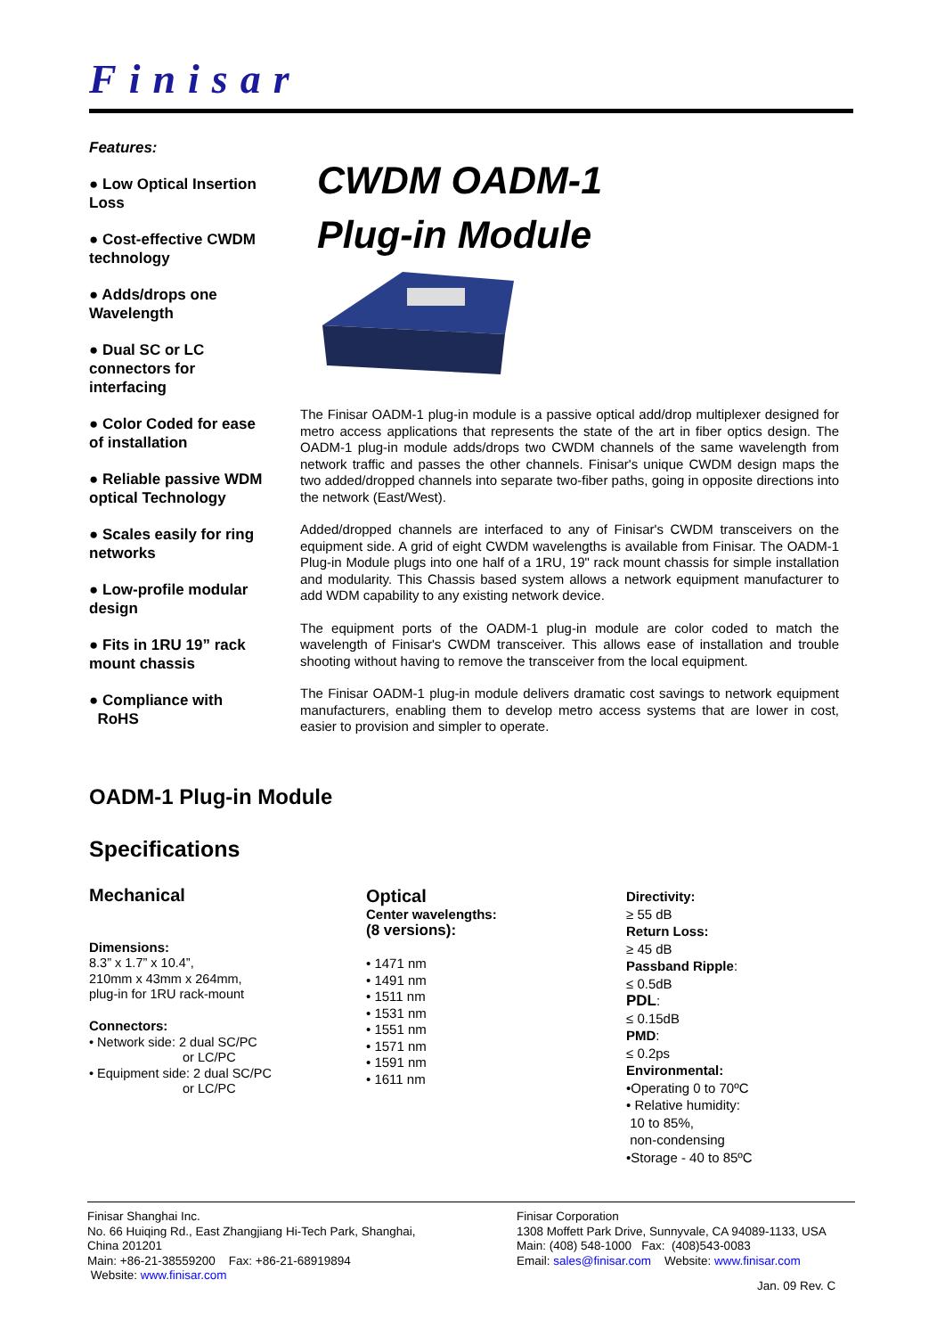Finisar
Features:
● Low Optical Insertion Loss
● Cost-effective CWDM technology
● Adds/drops one Wavelength
● Dual SC or LC connectors for interfacing
● Color Coded for ease of installation
● Reliable passive WDM optical Technology
● Scales easily for ring networks
● Low-profile modular design
● Fits in 1RU 19” rack mount chassis
● Compliance with
RoHS
CWDM OADM-1
Plug-in Module
The Finisar OADM-1 plug-in module is a passive optical add/drop multiplexer designed for metro access applications that represents the state of the art in fiber optics design. The OADM-1 plug-in module adds/drops two CWDM channels of the same wavelength from network traffic and passes the other channels. Finisar's unique CWDM design maps the two added/dropped channels into separate two-fiber paths, going in opposite directions into the network (East/West).
Added/dropped channels are interfaced to any of Finisar's CWDM transceivers on the equipment side. A grid of eight CWDM wavelengths is available from Finisar. The OADM-1 Plug-in Module plugs into one half of a 1RU, 19" rack mount chassis for simple installation and modularity. This Chassis based system allows a network equipment manufacturer to add WDM capability to any existing network device.
The equipment ports of the OADM-1 plug-in module are color coded to match the wavelength of Finisar's CWDM transceiver. This allows ease of installation and trouble shooting without having to remove the transceiver from the local equipment.
The Finisar OADM-1 plug-in module delivers dramatic cost savings to network equipment manufacturers, enabling them to develop metro access systems that are lower in cost, easier to provision and simpler to operate.
OADM-1 Plug-in Module
Specifications
Mechanical
Dimensions:
8.3” x 1.7” x 10.4”,
210mm x 43mm x 264mm,
plug-in for 1RU rack-mount
Connectors:
• Network side: 2 dual SC/PC
or LC/PC
• Equipment side: 2 dual SC/PC
or LC/PC
Optical
Center wavelengths:
(8 versions):
• 1471 nm
• 1491 nm
• 1511 nm
• 1531 nm
• 1551 nm
• 1571 nm
• 1591 nm
• 1611 nm
Directivity:
≥ 55 dB
Return Loss:
≥ 45 dB
Passband Ripple:
≤ 0.5dB
PDL:
≤ 0.15dB
PMD:
≤ 0.2ps
Environmental:
•Operating 0 to 70ºC
• Relative humidity:
10 to 85%,
non-condensing
•Storage - 40 to 85ºC
Finisar Shanghai Inc.
No. 66 Huiqing Rd., East Zhangjiang Hi-Tech Park, Shanghai,
China 201201
Main: +86-21-38559200 Fax: +86-21-68919894
Website: www.finisar.com
Finisar Corporation
1308 Moffett Park Drive, Sunnyvale, CA 94089-1133, USA
Main: (408) 548-1000 Fax: (408)543-0083
Email: sales@finisar.com Website: www.finisar.com
Jan. 09 Rev. C